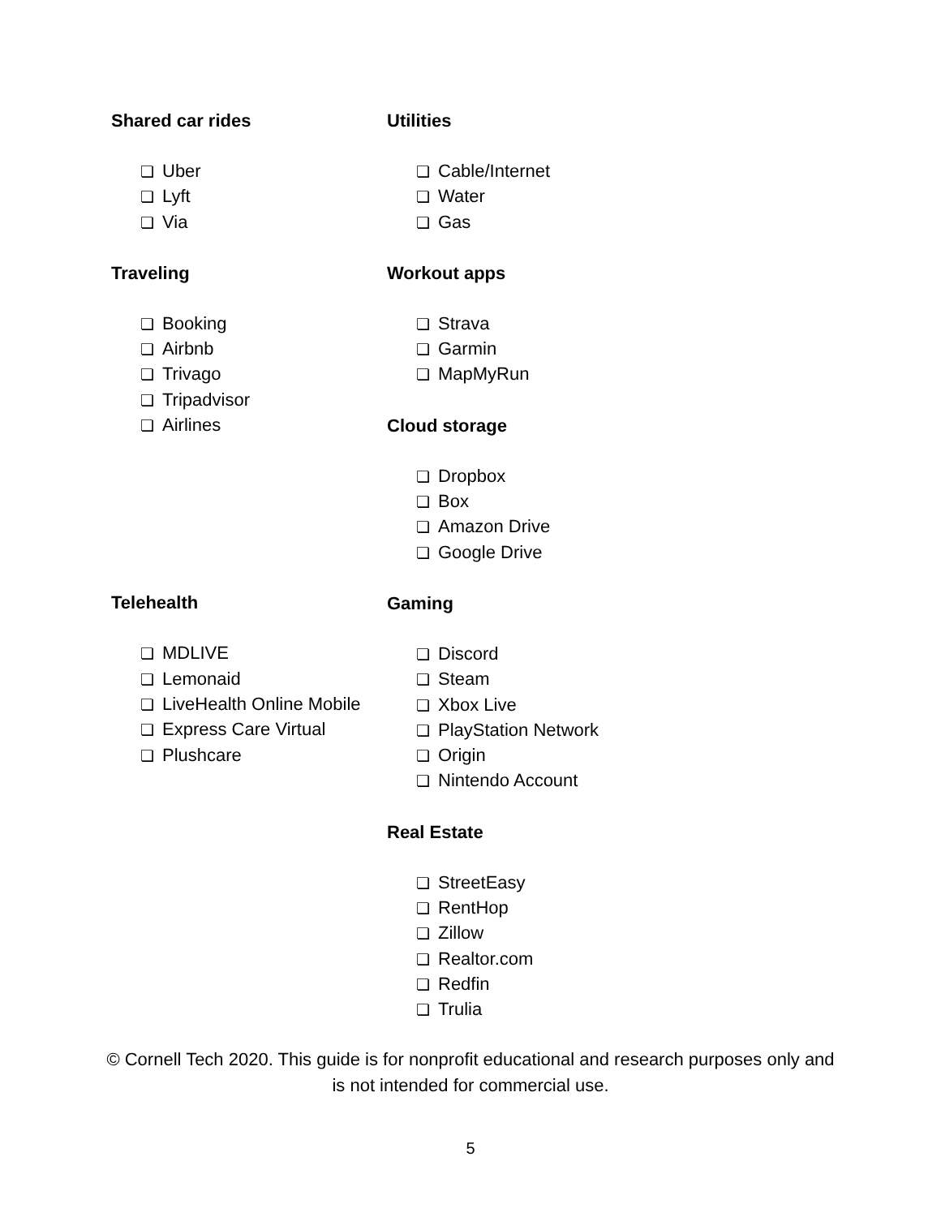Shared car rides
❏ Uber
❏ Lyft
❏ Via
Traveling
❏ Booking
❏ Airbnb
❏ Trivago
❏ Tripadvisor
❏ Airlines
Telehealth
❏ MDLIVE
❏ Lemonaid
❏ LiveHealth Online Mobile
❏ Express Care Virtual
❏ Plushcare
Utilities
❏ Cable/Internet
❏ Water
❏ Gas
Workout apps
❏ Strava
❏ Garmin
❏ MapMyRun
Cloud storage
❏ Dropbox
❏ Box
❏ Amazon Drive
❏ Google Drive
Gaming
❏ Discord
❏ Steam
❏ Xbox Live
❏ PlayStation Network
❏ Origin
❏ Nintendo Account
Real Estate
❏ StreetEasy
❏ RentHop
❏ Zillow
❏ Realtor.com
❏ Redfin
❏ Trulia
© Cornell Tech 2020. This guide is for nonprofit educational and research purposes only and is not intended for commercial use.
5